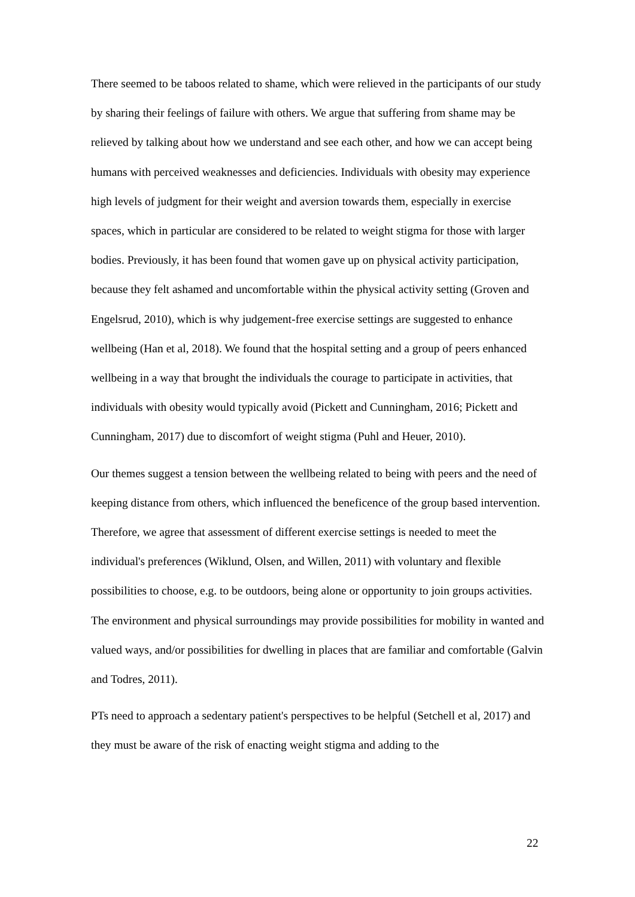There seemed to be taboos related to shame, which were relieved in the participants of our study by sharing their feelings of failure with others. We argue that suffering from shame may be relieved by talking about how we understand and see each other, and how we can accept being humans with perceived weaknesses and deficiencies. Individuals with obesity may experience high levels of judgment for their weight and aversion towards them, especially in exercise spaces, which in particular are considered to be related to weight stigma for those with larger bodies. Previously, it has been found that women gave up on physical activity participation, because they felt ashamed and uncomfortable within the physical activity setting (Groven and Engelsrud, 2010), which is why judgement-free exercise settings are suggested to enhance wellbeing (Han et al, 2018). We found that the hospital setting and a group of peers enhanced wellbeing in a way that brought the individuals the courage to participate in activities, that individuals with obesity would typically avoid (Pickett and Cunningham, 2016; Pickett and Cunningham, 2017) due to discomfort of weight stigma (Puhl and Heuer, 2010).
Our themes suggest a tension between the wellbeing related to being with peers and the need of keeping distance from others, which influenced the beneficence of the group based intervention. Therefore, we agree that assessment of different exercise settings is needed to meet the individual's preferences (Wiklund, Olsen, and Willen, 2011) with voluntary and flexible possibilities to choose, e.g. to be outdoors, being alone or opportunity to join groups activities. The environment and physical surroundings may provide possibilities for mobility in wanted and valued ways, and/or possibilities for dwelling in places that are familiar and comfortable (Galvin and Todres, 2011).
PTs need to approach a sedentary patient's perspectives to be helpful (Setchell et al, 2017) and they must be aware of the risk of enacting weight stigma and adding to the
22